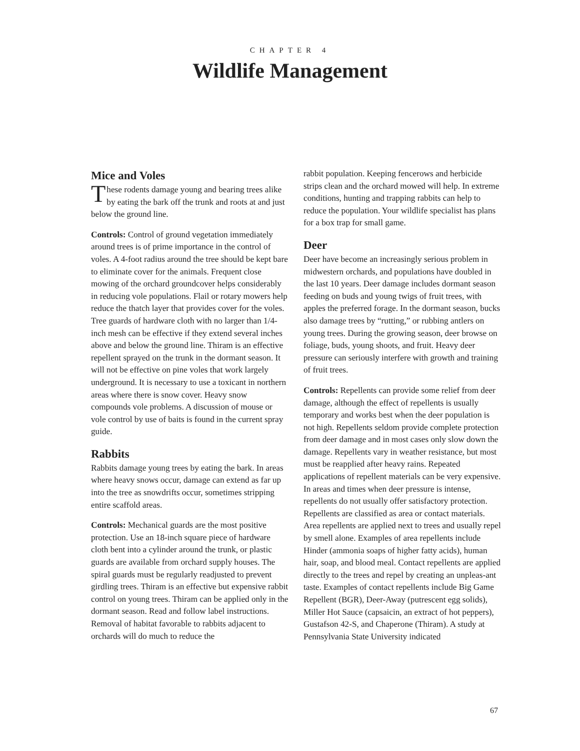CHAPTER 4
Wildlife Management
Mice and Voles
These rodents damage young and bearing trees alike by eating the bark off the trunk and roots at and just below the ground line.
Controls: Control of ground vegetation immediately around trees is of prime importance in the control of voles. A 4-foot radius around the tree should be kept bare to eliminate cover for the animals. Frequent close mowing of the orchard groundcover helps considerably in reducing vole populations. Flail or rotary mowers help reduce the thatch layer that provides cover for the voles. Tree guards of hardware cloth with no larger than 1/4-inch mesh can be effective if they extend several inches above and below the ground line. Thiram is an effective repellent sprayed on the trunk in the dormant season. It will not be effective on pine voles that work largely underground. It is necessary to use a toxicant in northern areas where there is snow cover. Heavy snow compounds vole problems. A discussion of mouse or vole control by use of baits is found in the current spray guide.
Rabbits
Rabbits damage young trees by eating the bark. In areas where heavy snows occur, damage can extend as far up into the tree as snowdrifts occur, sometimes stripping entire scaffold areas.
Controls: Mechanical guards are the most positive protection. Use an 18-inch square piece of hardware cloth bent into a cylinder around the trunk, or plastic guards are available from orchard supply houses. The spiral guards must be regularly readjusted to prevent girdling trees. Thiram is an effective but expensive rabbit control on young trees. Thiram can be applied only in the dormant season. Read and follow label instructions. Removal of habitat favorable to rabbits adjacent to orchards will do much to reduce the
rabbit population. Keeping fencerows and herbicide strips clean and the orchard mowed will help. In extreme conditions, hunting and trapping rabbits can help to reduce the population. Your wildlife specialist has plans for a box trap for small game.
Deer
Deer have become an increasingly serious problem in midwestern orchards, and populations have doubled in the last 10 years. Deer damage includes dormant season feeding on buds and young twigs of fruit trees, with apples the preferred forage. In the dormant season, bucks also damage trees by “rutting,” or rubbing antlers on young trees. During the growing season, deer browse on foliage, buds, young shoots, and fruit. Heavy deer pressure can seriously interfere with growth and training of fruit trees.
Controls: Repellents can provide some relief from deer damage, although the effect of repellents is usually temporary and works best when the deer population is not high. Repellents seldom provide complete protection from deer damage and in most cases only slow down the damage. Repellents vary in weather resistance, but most must be reapplied after heavy rains. Repeated applications of repellent materials can be very expensive. In areas and times when deer pressure is intense, repellents do not usually offer satisfactory protection. Repellents are classified as area or contact materials. Area repellents are applied next to trees and usually repel by smell alone. Examples of area repellents include Hinder (ammonia soaps of higher fatty acids), human hair, soap, and blood meal. Contact repellents are applied directly to the trees and repel by creating an unpleas-ant taste. Examples of contact repellents include Big Game Repellent (BGR), Deer-Away (putrescent egg solids), Miller Hot Sauce (capsaicin, an extract of hot peppers), Gustafson 42-S, and Chaperone (Thiram). A study at Pennsylvania State University indicated
67